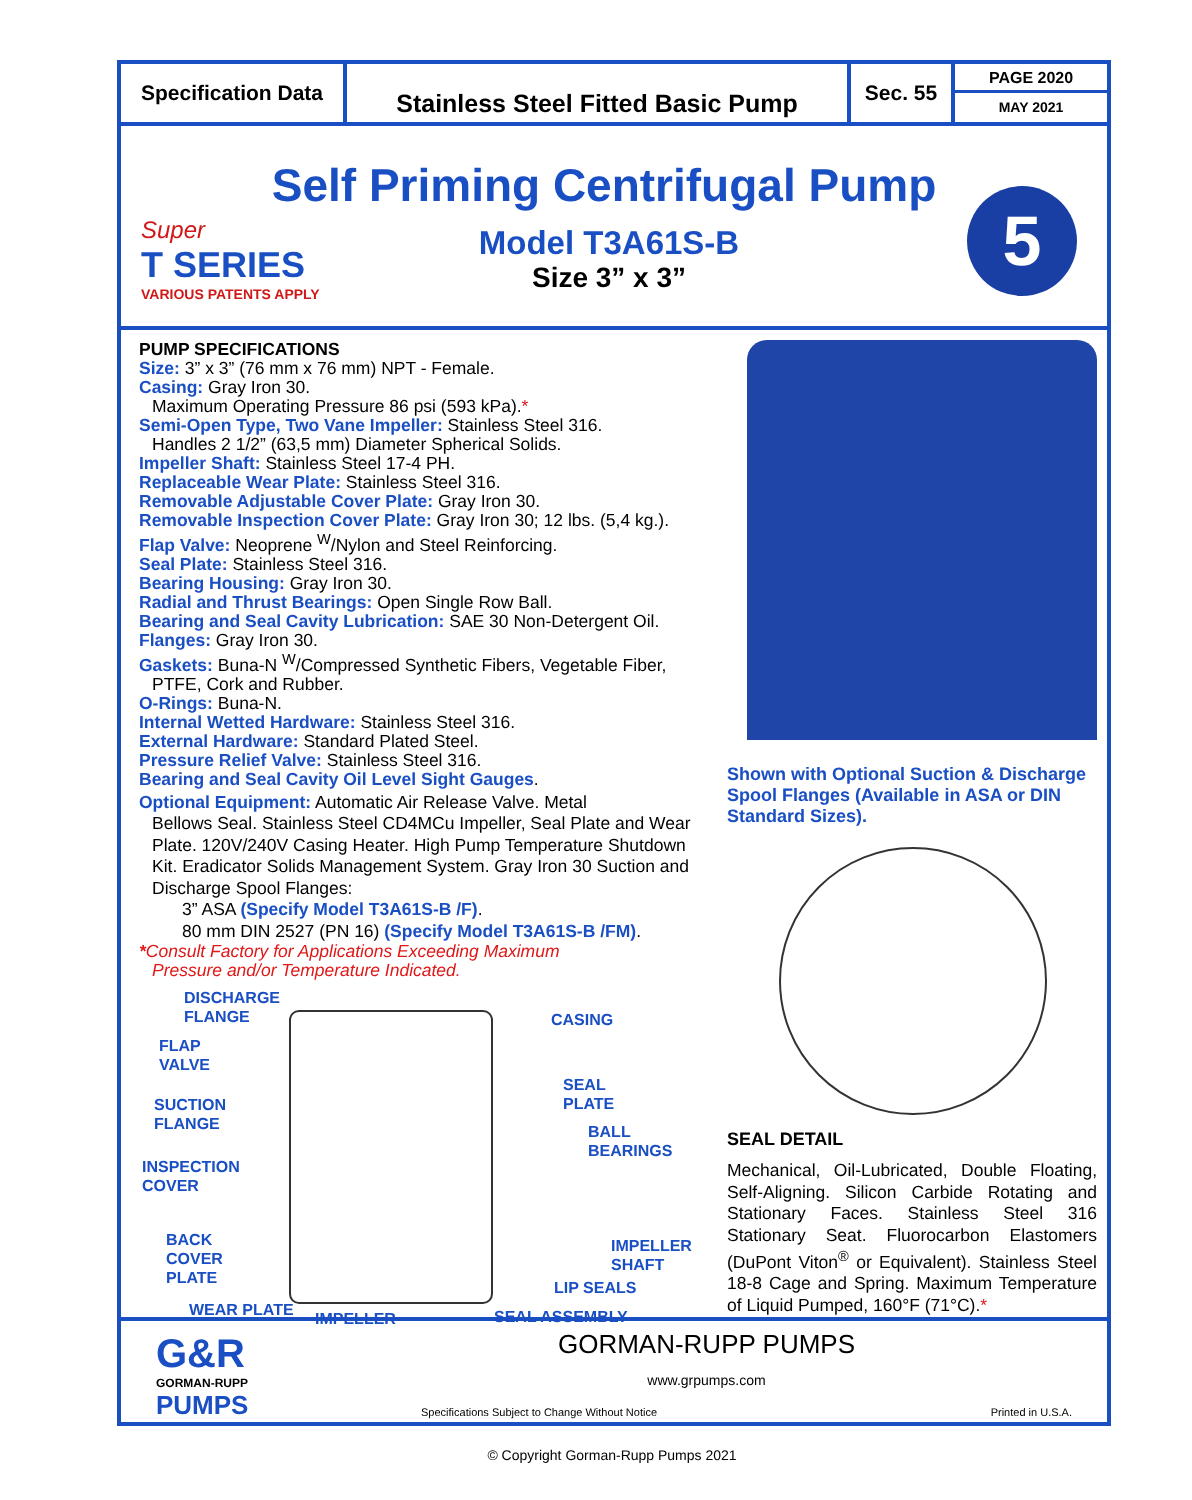Specification Data
Stainless Steel Fitted Basic Pump
Sec. 55
PAGE 2020
MAY 2021
Self Priming Centrifugal Pump
Super
T SERIES
VARIOUS PATENTS APPLY
Model T3A61S-B
Size 3” x 3”
5
PUMP SPECIFICATIONS
Size: 3” x 3” (76 mm x 76 mm) NPT - Female.
Casing: Gray Iron 30.
Maximum Operating Pressure 86 psi (593 kPa).*
Semi-Open Type, Two Vane Impeller: Stainless Steel 316.
Handles 2 1/2” (63,5 mm) Diameter Spherical Solids.
Impeller Shaft: Stainless Steel 17-4 PH.
Replaceable Wear Plate: Stainless Steel 316.
Removable Adjustable Cover Plate: Gray Iron 30.
Removable Inspection Cover Plate: Gray Iron 30; 12 lbs. (5,4 kg.).
Flap Valve: Neoprene <sup>W</sup>/Nylon and Steel Reinforcing.
Seal Plate: Stainless Steel 316.
Bearing Housing: Gray Iron 30.
Radial and Thrust Bearings: Open Single Row Ball.
Bearing and Seal Cavity Lubrication: SAE 30 Non-Detergent Oil.
Flanges: Gray Iron 30.
Gaskets: Buna-N <sup>W</sup>/Compressed Synthetic Fibers, Vegetable Fiber,
PTFE, Cork and Rubber.
O-Rings: Buna-N.
Internal Wetted Hardware: Stainless Steel 316.
External Hardware: Standard Plated Steel.
Pressure Relief Valve: Stainless Steel 316.
Bearing and Seal Cavity Oil Level Sight Gauges.
Optional Equipment: Automatic Air Release Valve. Metal
Bellows Seal. Stainless Steel CD4MCu Impeller, Seal Plate and Wear Plate. 120V/240V Casing Heater. High Pump Temperature Shutdown Kit. Eradicator Solids Management System. Gray Iron 30 Suction and Discharge Spool Flanges:
3” ASA (Specify Model T3A61S-B /F).
80 mm DIN 2527 (PN 16) (Specify Model T3A61S-B /FM).
*Consult Factory for Applications Exceeding Maximum
Pressure and/or Temperature Indicated.
DISCHARGE
FLANGE
CASING
FLAP
VALVE
SEAL
PLATE
SUCTION
FLANGE
BALL
BEARINGS
INSPECTION
COVER
BACK
COVER
PLATE
IMPELLER
SHAFT
LIP SEALS
WEAR PLATE IMPELLER SEAL ASSEMBLY
Shown with Optional Suction & Discharge Spool Flanges (Available in ASA or DIN Standard Sizes).
SEAL DETAIL
Mechanical, Oil-Lubricated, Double Floating, Self-Aligning. Silicon Carbide Rotating and Stationary Faces. Stainless Steel 316 Stationary Seat. Fluorocarbon Elastomers (DuPont Viton<sup>®</sup> or Equivalent). Stainless Steel 18-8 Cage and Spring. Maximum Temperature of Liquid Pumped, 160°F (71°C).*
G&R
GORMAN-RUPP
PUMPS
GORMAN-RUPP PUMPS
www.grpumps.com
Specifications Subject to Change Without Notice Printed in U.S.A.
© Copyright Gorman-Rupp Pumps 2021